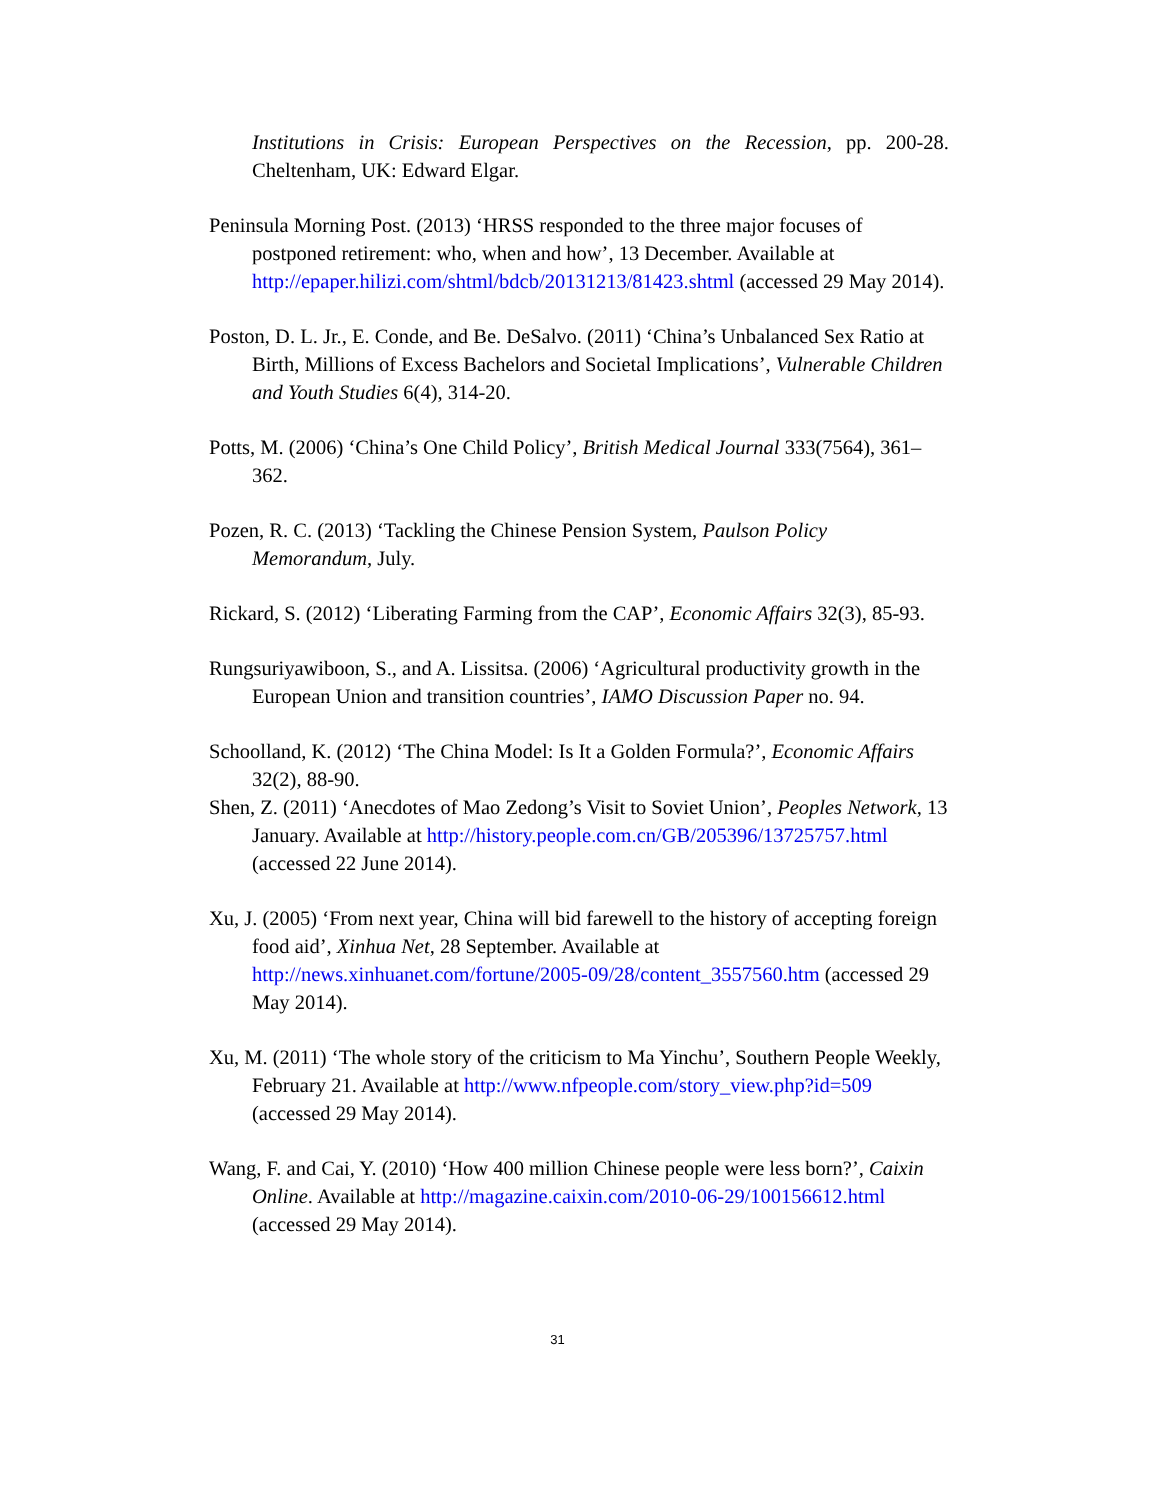Institutions in Crisis: European Perspectives on the Recession, pp. 200-28. Cheltenham, UK: Edward Elgar.
Peninsula Morning Post. (2013) ‘HRSS responded to the three major focuses of postponed retirement: who, when and how’, 13 December. Available at http://epaper.hilizi.com/shtml/bdcb/20131213/81423.shtml (accessed 29 May 2014).
Poston, D. L. Jr., E. Conde, and Be. DeSalvo. (2011) ‘China’s Unbalanced Sex Ratio at Birth, Millions of Excess Bachelors and Societal Implications’, Vulnerable Children and Youth Studies 6(4), 314-20.
Potts, M. (2006) ‘China’s One Child Policy’, British Medical Journal 333(7564), 361–362.
Pozen, R. C. (2013) ‘Tackling the Chinese Pension System, Paulson Policy Memorandum, July.
Rickard, S. (2012) ‘Liberating Farming from the CAP’, Economic Affairs 32(3), 85-93.
Rungsuriyawiboon, S., and A. Lissitsa. (2006) ‘Agricultural productivity growth in the European Union and transition countries’, IAMO Discussion Paper no. 94.
Schoolland, K. (2012) ‘The China Model: Is It a Golden Formula?’, Economic Affairs 32(2), 88-90.
Shen, Z. (2011) ‘Anecdotes of Mao Zedong’s Visit to Soviet Union’, Peoples Network, 13 January. Available at http://history.people.com.cn/GB/205396/13725757.html (accessed 22 June 2014).
Xu, J. (2005) ‘From next year, China will bid farewell to the history of accepting foreign food aid’, Xinhua Net, 28 September. Available at http://news.xinhuanet.com/fortune/2005-09/28/content_3557560.htm (accessed 29 May 2014).
Xu, M. (2011) ‘The whole story of the criticism to Ma Yinchu’, Southern People Weekly, February 21. Available at http://www.nfpeople.com/story_view.php?id=509 (accessed 29 May 2014).
Wang, F. and Cai, Y. (2010) ‘How 400 million Chinese people were less born?’, Caixin Online. Available at http://magazine.caixin.com/2010-06-29/100156612.html (accessed 29 May 2014).
31